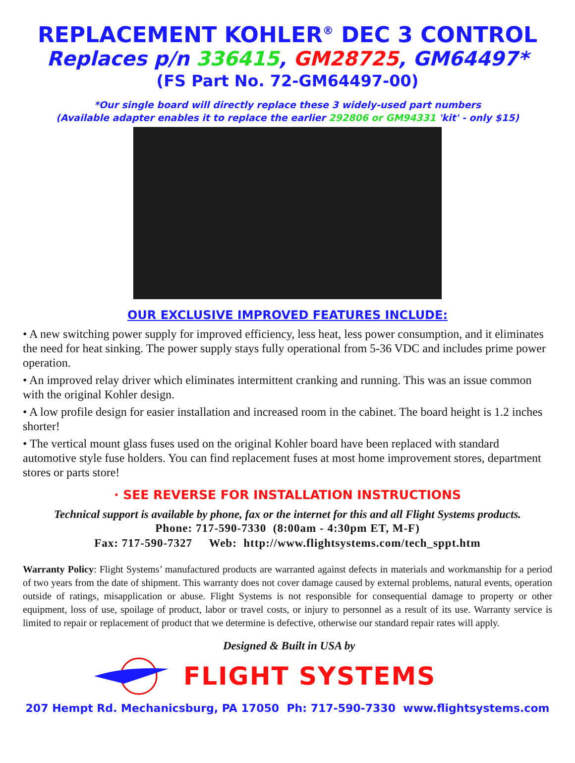REPLACEMENT KOHLER<sup>®</sup> DEC 3 CONTROL
Replaces p/n 336415, GM28725, GM64497*
(FS Part No. 72-GM64497-00)
*Our single board will directly replace these 3 widely-used part numbers
(Available adapter enables it to replace the earlier 292806 or GM94331 'kit' - only $15)
OUR EXCLUSIVE IMPROVED FEATURES INCLUDE:
• A new switching power supply for improved efficiency, less heat, less power consumption, and it eliminates the need for heat sinking. The power supply stays fully operational from 5-36 VDC and includes prime power operation.
• An improved relay driver which eliminates intermittent cranking and running. This was an issue common with the original Kohler design.
• A low profile design for easier installation and increased room in the cabinet. The board height is 1.2 inches shorter!
• The vertical mount glass fuses used on the original Kohler board have been replaced with standard automotive style fuse holders. You can find replacement fuses at most home improvement stores, department stores or parts store!
· SEE REVERSE FOR INSTALLATION INSTRUCTIONS
Technical support is available by phone, fax or the internet for this and all Flight Systems products.
Phone: 717-590-7330 (8:00am - 4:30pm ET, M-F)
Fax: 717-590-7327 Web: http://www.flightsystems.com/tech_sppt.htm
Warranty Policy: Flight Systems’ manufactured products are warranted against defects in materials and workmanship for a period of two years from the date of shipment. This warranty does not cover damage caused by external problems, natural events, operation outside of ratings, misapplication or abuse. Flight Systems is not responsible for consequential damage to property or other equipment, loss of use, spoilage of product, labor or travel costs, or injury to personnel as a result of its use. Warranty service is limited to repair or replacement of product that we determine is defective, otherwise our standard repair rates will apply.
Designed & Built in USA by
FLIGHT SYSTEMS
207 Hempt Rd. Mechanicsburg, PA 17050 Ph: 717-590-7330 www.flightsystems.com